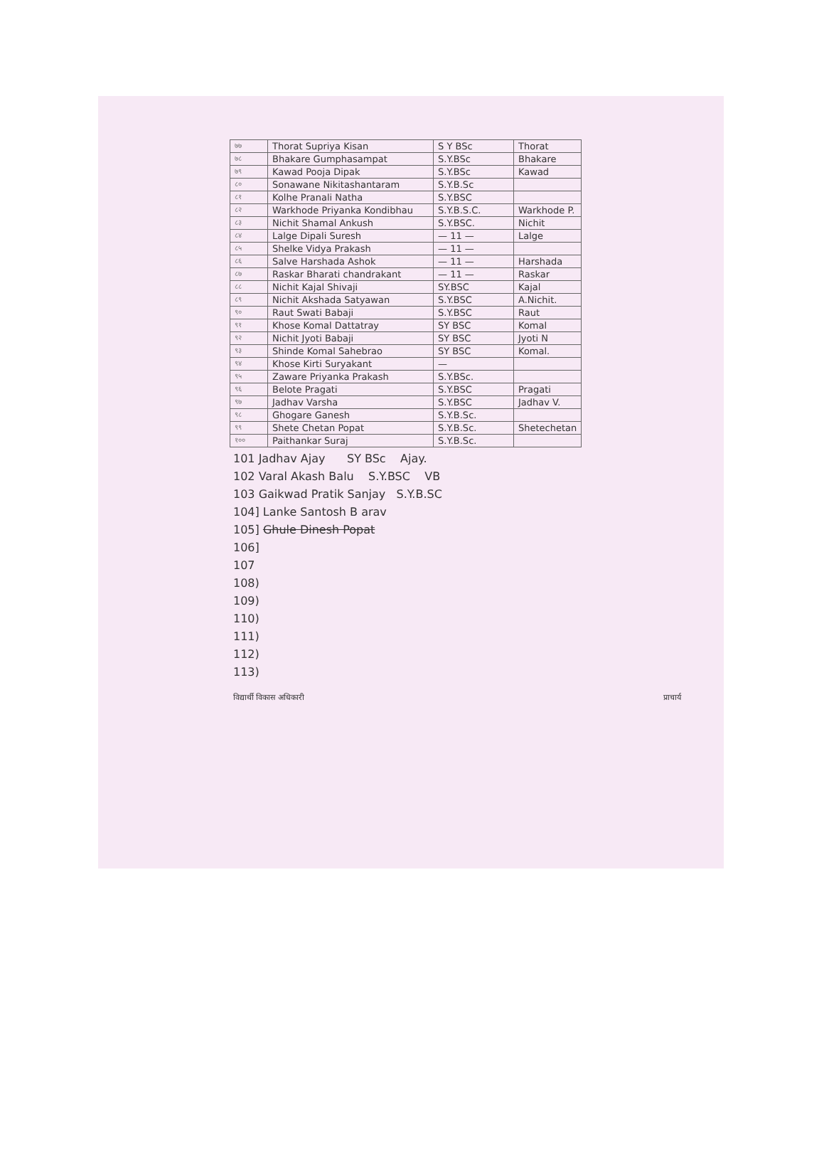| ७७ | Thorat Supriya Kisan | S Y BSc | Thorat |
| ७८ | Bhakare Gumphasampat | S.Y.BSc | Bhakare |
| ७९ | Kawad Pooja Dipak | S.Y.BSc | Kawad |
| ८० | Sonawane Nikitashantaram | S.Y.B.Sc | |
| ८१ | Kolhe Pranali Natha | S.Y.BSC | |
| ८२ | Warkhode Priyanka Kondibhau | S.Y.B.S.C. | Warkhode P. |
| ८३ | Nichit Shamal Ankush | S.Y.BSC. | Nichit |
| ८४ | Lalge Dipali Suresh | — 11 — | Lalge |
| ८५ | Shelke Vidya Prakash | — 11 — | |
| ८६ | Salve Harshada Ashok | — 11 — | Harshada |
| ८७ | Raskar Bharati chandrakant | — 11 — | Raskar |
| ८८ | Nichit Kajal Shivaji | SY.BSC | Kajal |
| ८९ | Nichit Akshada Satyawan | S.Y.BSC | A.Nichit. |
| ९० | Raut Swati Babaji | S.Y.BSC | Raut |
| ९१ | Khose Komal Dattatray | SY BSC | Komal |
| ९२ | Nichit Jyoti Babaji | SY BSC | Jyoti N |
| ९३ | Shinde Komal Sahebrao | SY BSC | Komal. |
| ९४ | Khose Kirti Suryakant | — | |
| ९५ | Zaware Priyanka Prakash | S.Y.BSc. | |
| ९६ | Belote Pragati | S.Y.BSC | Pragati |
| ९७ | Jadhav Varsha | S.Y.BSC | Jadhav V. |
| ९८ | Ghogare Ganesh | S.Y.B.Sc. | |
| ९९ | Shete Chetan Popat | S.Y.B.Sc. | Shetechetan |
| १०० | Paithankar Suraj | S.Y.B.Sc. | |
101 Jadhav Ajay SY BSc Ajay.
102 Varal Akash Balu S.Y.BSC VB
103 Gaikwad Pratik Sanjay S.Y.B.SC
104] Lanke Santosh B arav
105] Ghule Dinesh Popat
106]
107
108)
109)
110)
111)
112)
113)
विद्यार्थी विकास अधिकारी प्राचार्य